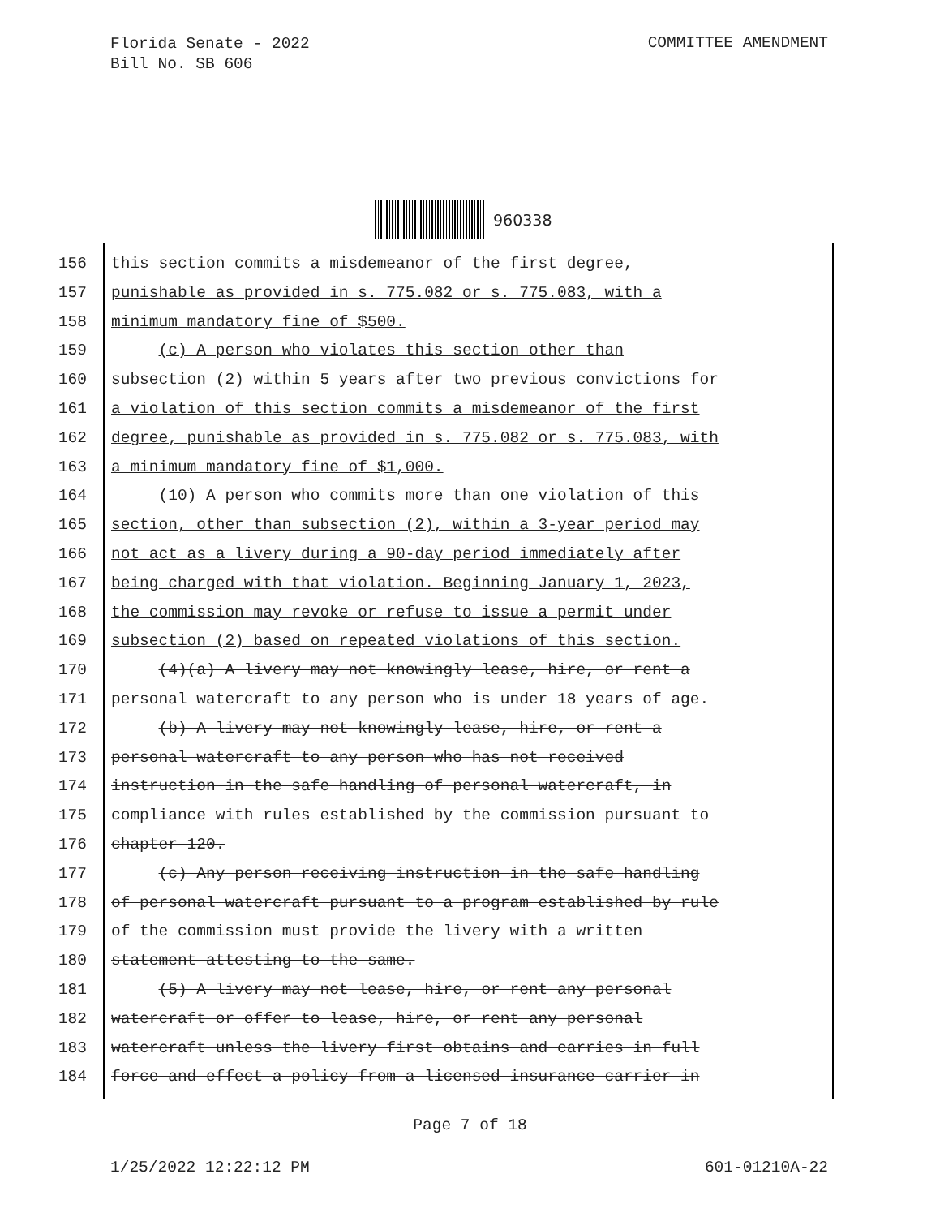Florida Senate - 2022
Bill No. SB 606
COMMITTEE AMENDMENT
960338
156 this section commits a misdemeanor of the first degree,
157 punishable as provided in s. 775.082 or s. 775.083, with a
158 minimum mandatory fine of $500.
159 (c) A person who violates this section other than
160 subsection (2) within 5 years after two previous convictions for
161 a violation of this section commits a misdemeanor of the first
162 degree, punishable as provided in s. 775.082 or s. 775.083, with
163 a minimum mandatory fine of $1,000.
164 (10) A person who commits more than one violation of this
165 section, other than subsection (2), within a 3-year period may
166 not act as a livery during a 90-day period immediately after
167 being charged with that violation. Beginning January 1, 2023,
168 the commission may revoke or refuse to issue a permit under
169 subsection (2) based on repeated violations of this section.
170 (4)(a) A livery may not knowingly lease, hire, or rent a
171 personal watercraft to any person who is under 18 years of age.
172 (b) A livery may not knowingly lease, hire, or rent a
173 personal watercraft to any person who has not received
174 instruction in the safe handling of personal watercraft, in
175 compliance with rules established by the commission pursuant to
176 chapter 120.
177 (c) Any person receiving instruction in the safe handling
178 of personal watercraft pursuant to a program established by rule
179 of the commission must provide the livery with a written
180 statement attesting to the same.
181 (5) A livery may not lease, hire, or rent any personal
182 watercraft or offer to lease, hire, or rent any personal
183 watercraft unless the livery first obtains and carries in full
184 force and effect a policy from a licensed insurance carrier in
Page 7 of 18
1/25/2022 12:22:12 PM 601-01210A-22